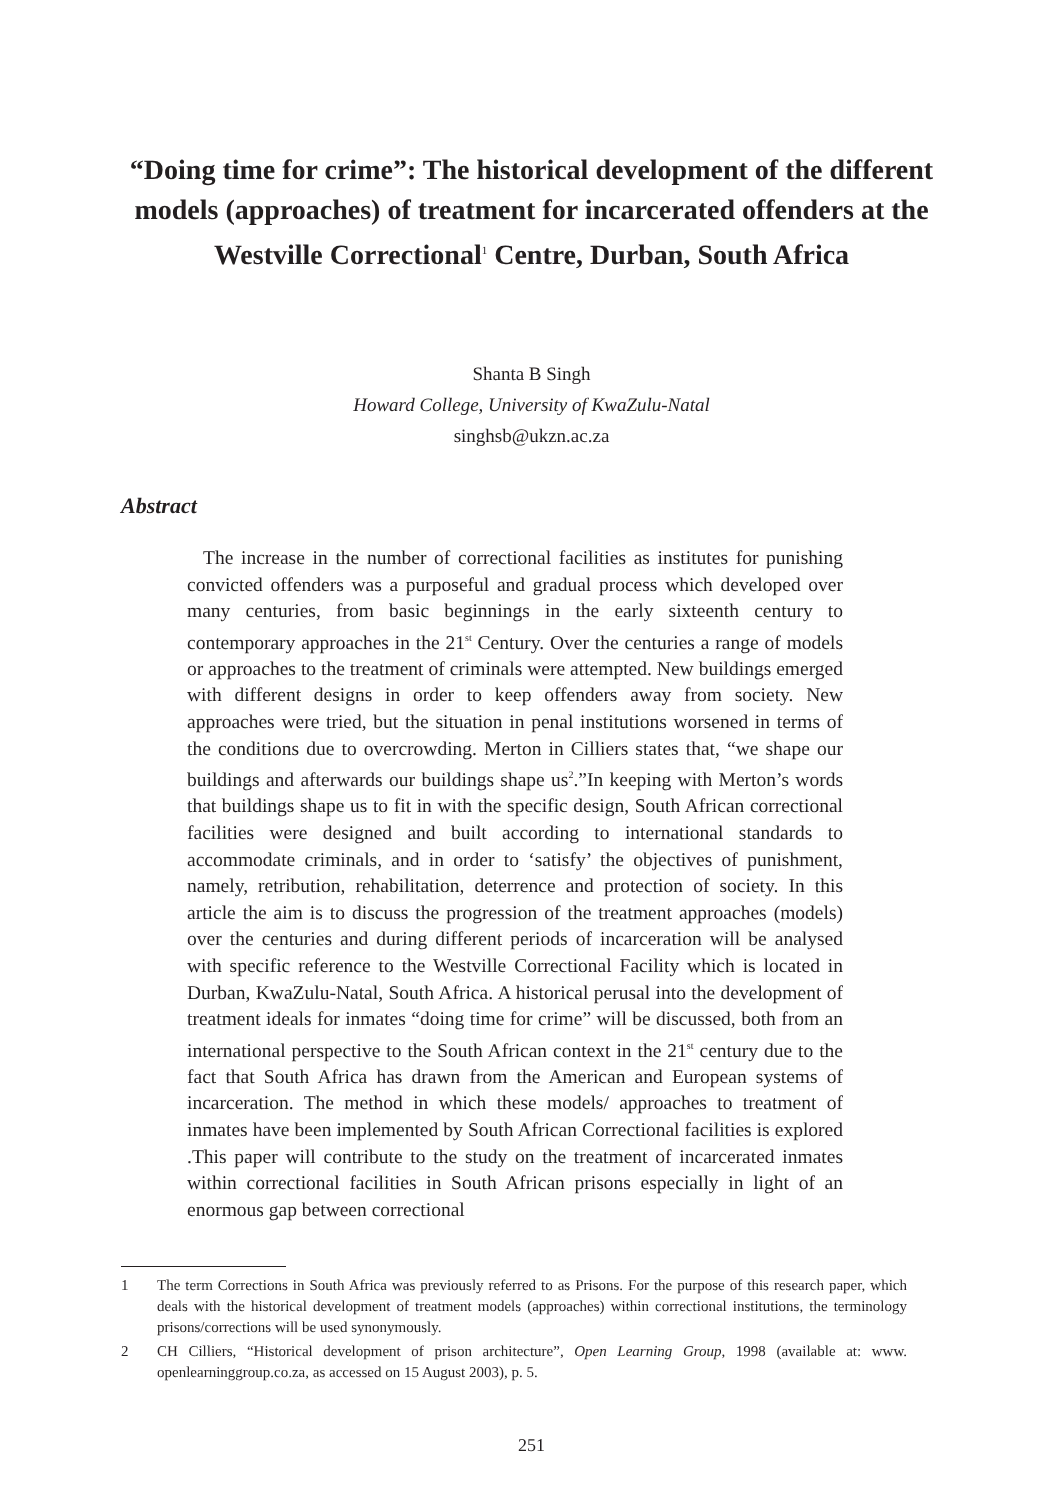“Doing time for crime”: The historical development of the different models (approaches) of treatment for incarcerated offenders at the Westville Correctional<sup>1</sup> Centre, Durban, South Africa
Shanta B Singh
Howard College, University of KwaZulu-Natal
singhsb@ukzn.ac.za
Abstract
The increase in the number of correctional facilities as institutes for punishing convicted offenders was a purposeful and gradual process which developed over many centuries, from basic beginnings in the early sixteenth century to contemporary approaches in the 21<sup>st</sup> Century. Over the centuries a range of models or approaches to the treatment of criminals were attempted. New buildings emerged with different designs in order to keep offenders away from society. New approaches were tried, but the situation in penal institutions worsened in terms of the conditions due to overcrowding. Merton in Cilliers states that, “we shape our buildings and afterwards our buildings shape us<sup>2</sup>.”In keeping with Merton’s words that buildings shape us to fit in with the specific design, South African correctional facilities were designed and built according to international standards to accommodate criminals, and in order to ‘satisfy’ the objectives of punishment, namely, retribution, rehabilitation, deterrence and protection of society. In this article the aim is to discuss the progression of the treatment approaches (models) over the centuries and during different periods of incarceration will be analysed with specific reference to the Westville Correctional Facility which is located in Durban, KwaZulu-Natal, South Africa. A historical perusal into the development of treatment ideals for inmates “doing time for crime” will be discussed, both from an international perspective to the South African context in the 21<sup>st</sup> century due to the fact that South Africa has drawn from the American and European systems of incarceration. The method in which these models/ approaches to treatment of inmates have been implemented by South African Correctional facilities is explored .This paper will contribute to the study on the treatment of incarcerated inmates within correctional facilities in South African prisons especially in light of an enormous gap between correctional
1 The term Corrections in South Africa was previously referred to as Prisons. For the purpose of this research paper, which deals with the historical development of treatment models (approaches) within correctional institutions, the terminology prisons/corrections will be used synonymously.
2 CH Cilliers, “Historical development of prison architecture”, Open Learning Group, 1998 (available at: www. openlearninggroup.co.za, as accessed on 15 August 2003), p. 5.
251